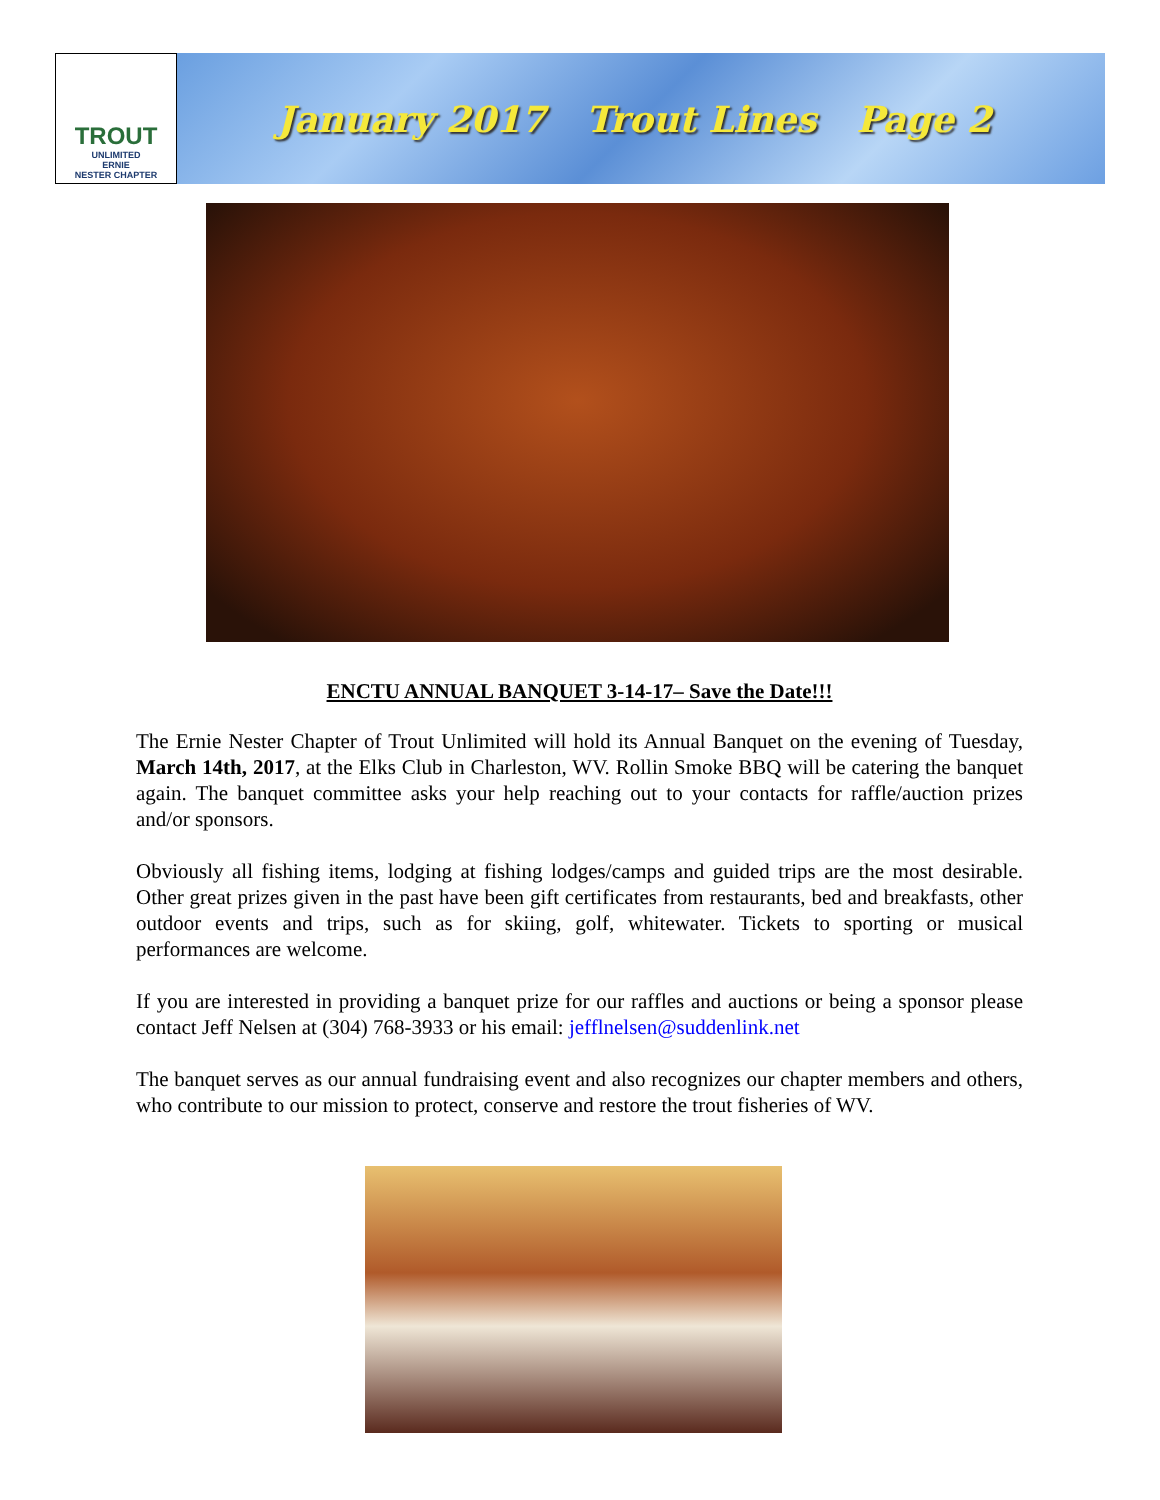TROUT
UNLIMITED
ERNIE
NESTER CHAPTER
January 2017 Trout Lines Page 2
ENCTU ANNUAL BANQUET 3-14-17– Save the Date!!!
The Ernie Nester Chapter of Trout Unlimited will hold its Annual Banquet on the evening of Tuesday, March 14th, 2017, at the Elks Club in Charleston, WV. Rollin Smoke BBQ will be catering the banquet again. The banquet committee asks your help reaching out to your contacts for raffle/auction prizes and/or sponsors.
Obviously all fishing items, lodging at fishing lodges/camps and guided trips are the most desirable. Other great prizes given in the past have been gift certificates from restaurants, bed and breakfasts, other outdoor events and trips, such as for skiing, golf, whitewater. Tickets to sporting or musical performances are welcome.
If you are interested in providing a banquet prize for our raffles and auctions or being a sponsor please contact Jeff Nelsen at (304) 768-3933 or his email: jefflnelsen@suddenlink.net
The banquet serves as our annual fundraising event and also recognizes our chapter members and others, who contribute to our mission to protect, conserve and restore the trout fisheries of WV.